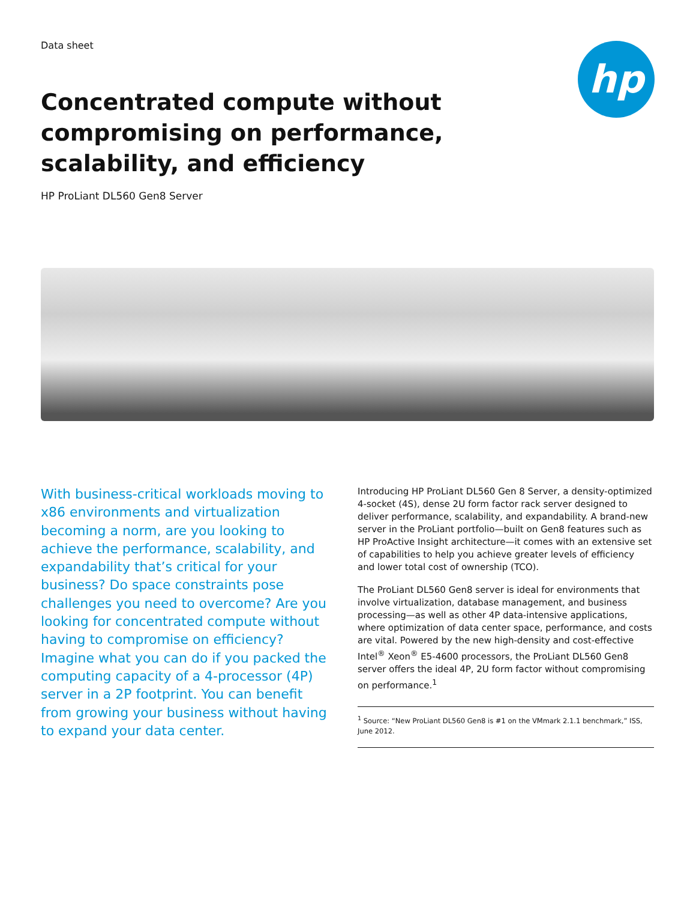Data sheet
hp
Concentrated compute without compromising on performance, scalability, and efficiency
HP ProLiant DL560 Gen8 Server
With business-critical workloads moving to x86 environments and virtualization becoming a norm, are you looking to achieve the performance, scalability, and expandability that’s critical for your business? Do space constraints pose challenges you need to overcome? Are you looking for concentrated compute without having to compromise on efficiency? Imagine what you can do if you packed the computing capacity of a 4-processor (4P) server in a 2P footprint. You can benefit from growing your business without having to expand your data center.
Introducing HP ProLiant DL560 Gen 8 Server, a density-optimized 4-socket (4S), dense 2U form factor rack server designed to deliver performance, scalability, and expandability. A brand-new server in the ProLiant portfolio—built on Gen8 features such as HP ProActive Insight architecture—it comes with an extensive set of capabilities to help you achieve greater levels of efficiency and lower total cost of ownership (TCO).
The ProLiant DL560 Gen8 server is ideal for environments that involve virtualization, database management, and business processing—as well as other 4P data-intensive applications, where optimization of data center space, performance, and costs are vital. Powered by the new high-density and cost-effective Intel<sup>®</sup> Xeon<sup>®</sup> E5-4600 processors, the ProLiant DL560 Gen8 server offers the ideal 4P, 2U form factor without compromising on performance.<sup>1</sup>
<sup>1</sup> Source: “New ProLiant DL560 Gen8 is #1 on the VMmark 2.1.1 benchmark,” ISS, June 2012.